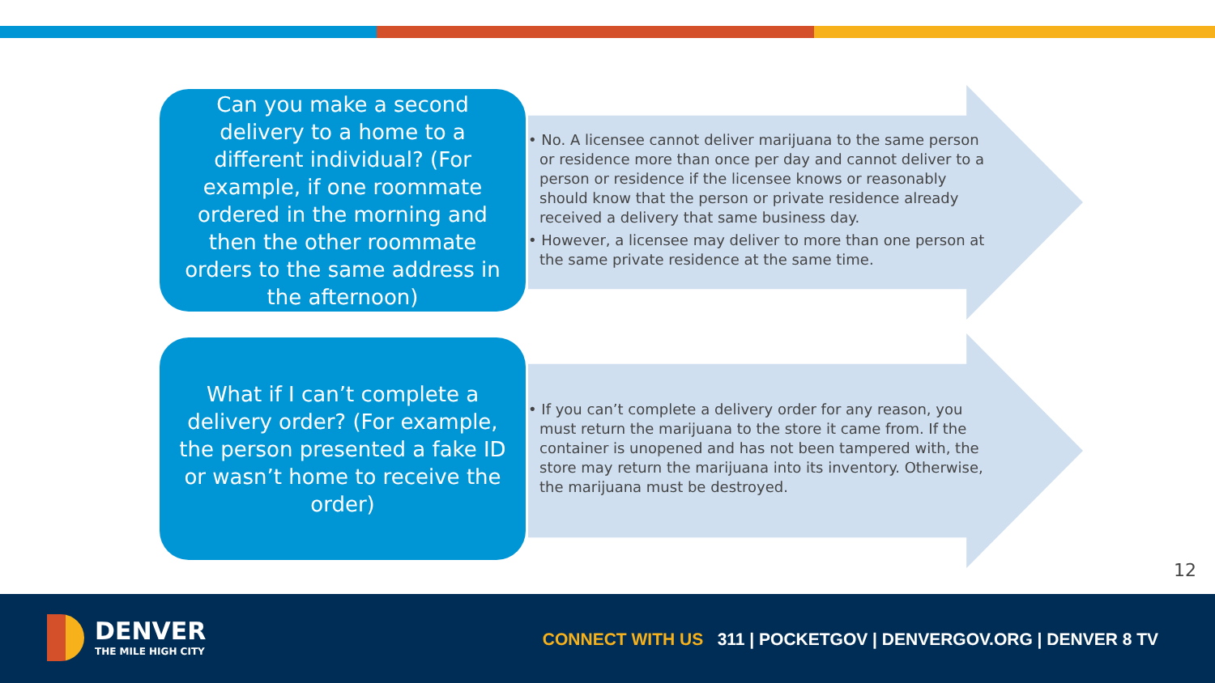Can you make a second delivery to a home to a different individual? (For example, if one roommate ordered in the morning and then the other roommate orders to the same address in the afternoon)
• No. A licensee cannot deliver marijuana to the same person or residence more than once per day and cannot deliver to a person or residence if the licensee knows or reasonably should know that the person or private residence already received a delivery that same business day.
• However, a licensee may deliver to more than one person at the same private residence at the same time.
What if I can’t complete a delivery order? (For example, the person presented a fake ID or wasn’t home to receive the order)
• If you can’t complete a delivery order for any reason, you must return the marijuana to the store it came from. If the container is unopened and has not been tampered with, the store may return the marijuana into its inventory. Otherwise, the marijuana must be destroyed.
12
DENVER
THE MILE HIGH CITY
CONNECT WITH US 311 | POCKETGOV | DENVERGOV.ORG | DENVER 8 TV